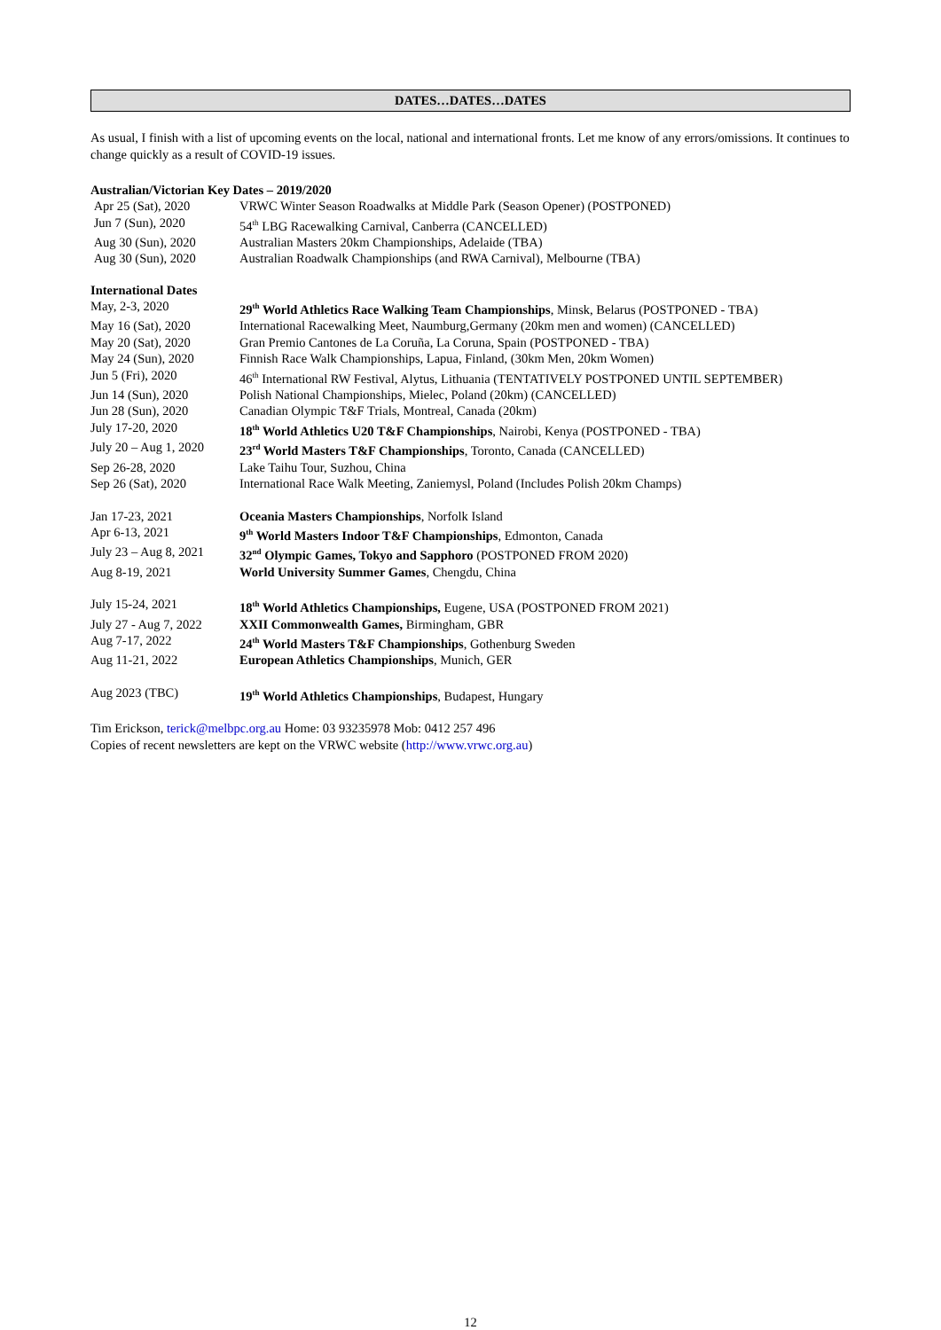DATES…DATES…DATES
As usual, I finish with a list of upcoming events on the local, national and international fronts. Let me know of any errors/omissions. It continues to change quickly as a result of COVID-19 issues.
Australian/Victorian Key Dates – 2019/2020
| Apr 25 (Sat), 2020 | VRWC Winter Season Roadwalks at Middle Park (Season Opener) (POSTPONED) |
| Jun 7 (Sun), 2020 | 54<sup>th</sup> LBG Racewalking Carnival, Canberra (CANCELLED) |
| Aug 30 (Sun), 2020 | Australian Masters 20km Championships, Adelaide (TBA) |
| Aug 30 (Sun), 2020 | Australian Roadwalk Championships (and RWA Carnival), Melbourne (TBA) |
International Dates
| May, 2-3, 2020 | 29<sup>th</sup> World Athletics Race Walking Team Championships , Minsk, Belarus (POSTPONED - TBA) |
| May 16 (Sat), 2020 | International Racewalking Meet, Naumburg,Germany (20km men and women) (CANCELLED) |
| May 20 (Sat), 2020 | Gran Premio Cantones de La Coruña, La Coruna, Spain (POSTPONED - TBA) |
| May 24 (Sun), 2020 | Finnish Race Walk Championships, Lapua, Finland, (30km Men, 20km Women) |
| Jun 5 (Fri), 2020 | 46<sup>th</sup> International RW Festival, Alytus, Lithuania (TENTATIVELY POSTPONED UNTIL SEPTEMBER) |
| Jun 14 (Sun), 2020 | Polish National Championships, Mielec, Poland (20km) (CANCELLED) |
| Jun 28 (Sun), 2020 | Canadian Olympic T&F Trials, Montreal, Canada (20km) |
| July 17-20, 2020 | 18<sup>th</sup> World Athletics U20 T&F Championships , Nairobi, Kenya (POSTPONED - TBA) |
| July 20 – Aug 1, 2020 | 23<sup>rd</sup> World Masters T&F Championships , Toronto, Canada (CANCELLED) |
| Sep 26-28, 2020 | Lake Taihu Tour, Suzhou, China |
| Sep 26 (Sat), 2020 | International Race Walk Meeting, Zaniemysl, Poland (Includes Polish 20km Champs) |
| Jan 17-23, 2021 | Oceania Masters Championships , Norfolk Island |
| Apr 6-13, 2021 | 9<sup>th</sup> World Masters Indoor T&F Championships , Edmonton, Canada |
| July 23 – Aug 8, 2021 | 32<sup>nd</sup> Olympic Games, Tokyo and Sapphoro (POSTPONED FROM 2020) |
| Aug 8-19, 2021 | World University Summer Games , Chengdu, China |
| July 15-24, 2021 | 18<sup>th</sup> World Athletics Championships, Eugene, USA (POSTPONED FROM 2021) |
| July 27 - Aug 7, 2022 | XXII Commonwealth Games, Birmingham, GBR |
| Aug 7-17, 2022 | 24<sup>th</sup> World Masters T&F Championships , Gothenburg Sweden |
| Aug 11-21, 2022 | European Athletics Championships , Munich, GER |
| Aug 2023 (TBC) | 19<sup>th</sup> World Athletics Championships , Budapest, Hungary |
Tim Erickson, terick@melbpc.org.au Home: 03 93235978 Mob: 0412 257 496
Copies of recent newsletters are kept on the VRWC website (http://www.vrwc.org.au)
12